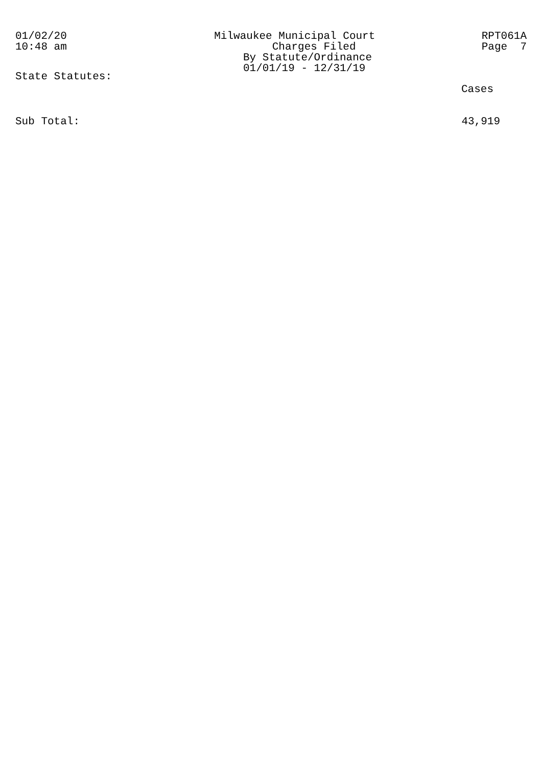01/02/20
10:48 am
Milwaukee Municipal Court
Charges Filed
By Statute/Ordinance
01/01/19 - 12/31/19
RPT061A
Page 7
State Statutes:
Cases
Sub Total: 43,919